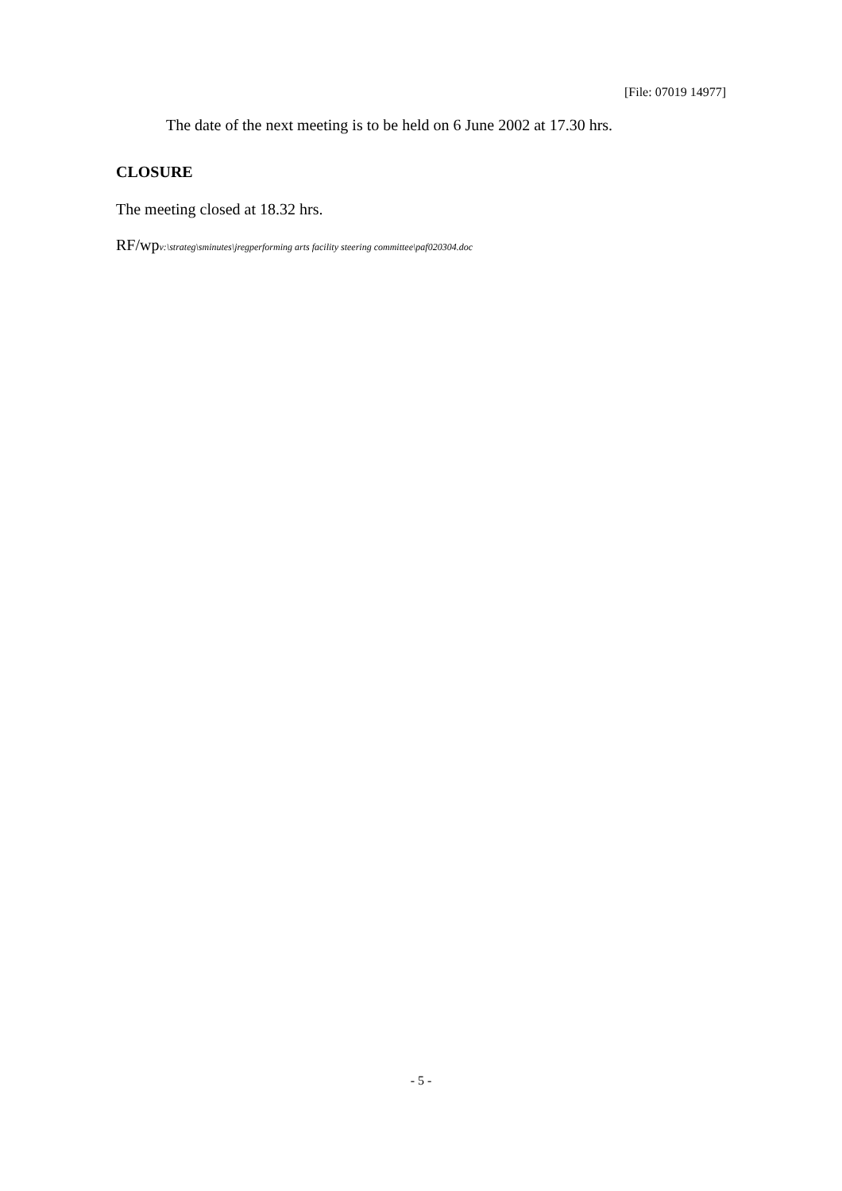[File: 07019 14977]
The date of the next meeting is to be held on 6 June 2002 at 17.30 hrs.
CLOSURE
The meeting closed at 18.32 hrs.
RF/wpv:\strateg\sminutes\jregperforming arts facility steering committee\paf020304.doc
- 5 -